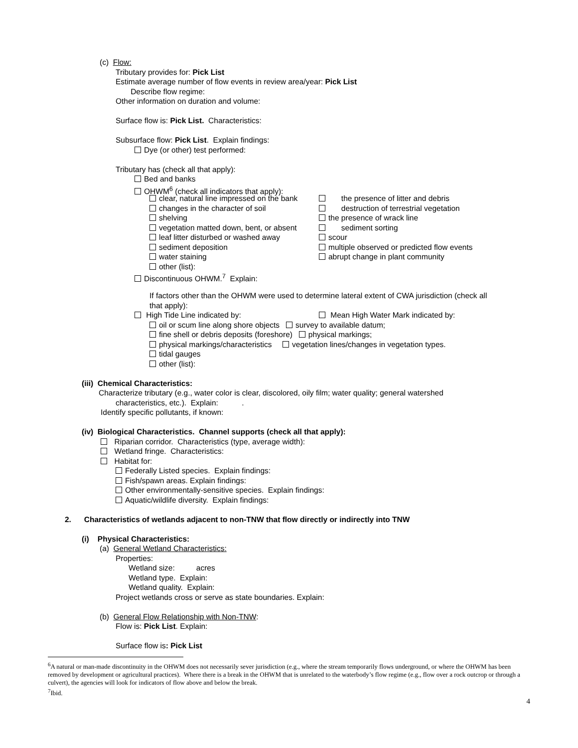(c) Flow:
Tributary provides for: Pick List
Estimate average number of flow events in review area/year: Pick List
Describe flow regime:
Other information on duration and volume:
Surface flow is: Pick List. Characteristics:
Subsurface flow: Pick List. Explain findings:
Dye (or other) test performed:
Tributary has (check all that apply):
Bed and banks
OHWM<sup>6</sup> (check all indicators that apply):
clear, natural line impressed on the bank the presence of litter and debris
changes in the character of soil destruction of terrestrial vegetation
shelving the presence of wrack line
vegetation matted down, bent, or absent sediment sorting
leaf litter disturbed or washed away scour
sediment deposition multiple observed or predicted flow events
water staining abrupt change in plant community
other (list):
Discontinuous OHWM.<sup>7</sup> Explain:
If factors other than the OHWM were used to determine lateral extent of CWA jurisdiction (check all
that apply):
High Tide Line indicated by: Mean High Water Mark indicated by:
oil or scum line along shore objects survey to available datum;
fine shell or debris deposits (foreshore) physical markings;
physical markings/characteristics vegetation lines/changes in vegetation types.
tidal gauges
other (list):
(iii) Chemical Characteristics:
Characterize tributary (e.g., water color is clear, discolored, oily film; water quality; general watershed
characteristics, etc.). Explain: .
Identify specific pollutants, if known:
(iv) Biological Characteristics. Channel supports (check all that apply):
Riparian corridor. Characteristics (type, average width):
Wetland fringe. Characteristics:
Habitat for:
Federally Listed species. Explain findings:
Fish/spawn areas. Explain findings:
Other environmentally-sensitive species. Explain findings:
Aquatic/wildlife diversity. Explain findings:
2. Characteristics of wetlands adjacent to non-TNW that flow directly or indirectly into TNW
(i) Physical Characteristics:
(a) General Wetland Characteristics:
Properties:
Wetland size: acres
Wetland type. Explain:
Wetland quality. Explain:
Project wetlands cross or serve as state boundaries. Explain:
(b) General Flow Relationship with Non-TNW:
Flow is: Pick List. Explain:
Surface flow is: Pick List
<sup>6</sup> A natural or man-made discontinuity in the OHWM does not necessarily sever jurisdiction (e.g., where the stream temporarily flows underground, or where the OHWM has been removed by development or agricultural practices). Where there is a break in the OHWM that is unrelated to the waterbody’s flow regime (e.g., flow over a rock outcrop or through a culvert), the agencies will look for indicators of flow above and below the break.
<sup>7</sup> Ibid.
4